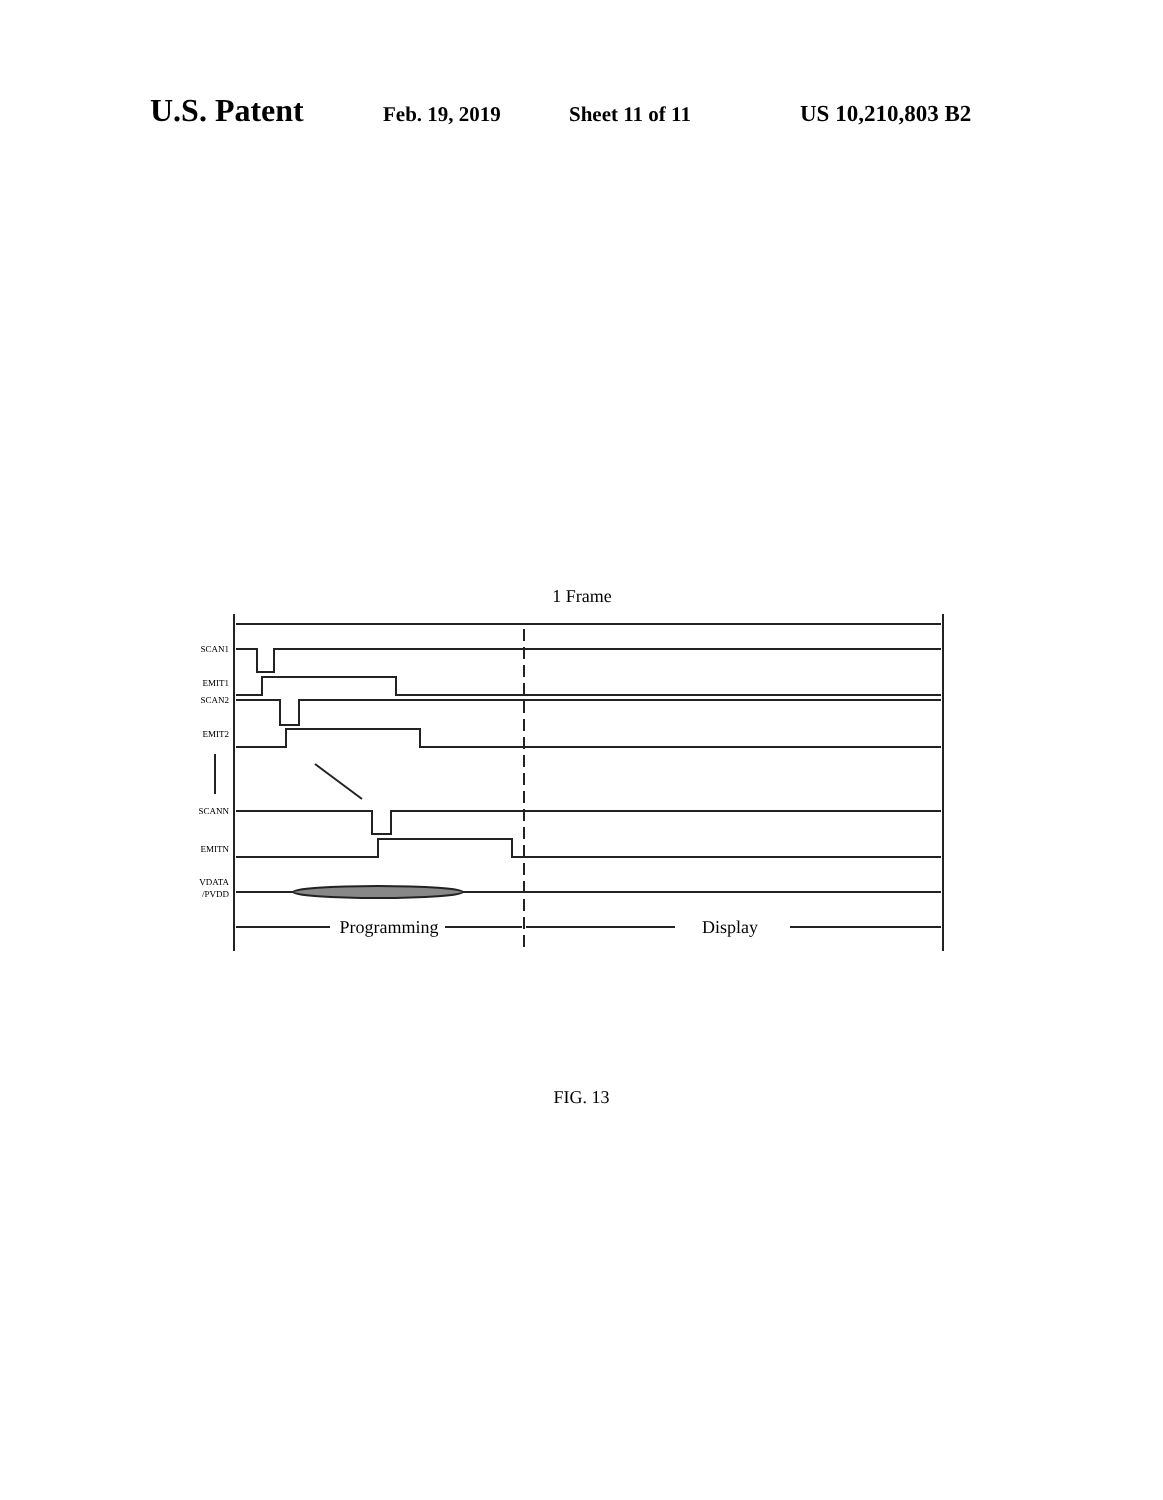U.S. Patent Feb. 19, 2019 Sheet 11 of 11 US 10,210,803 B2
1 Frame
SCAN1
EMIT1
SCAN2
EMIT2
SCANN
EMITN
VDATA
/PVDD
Programming
Display
FIG. 13